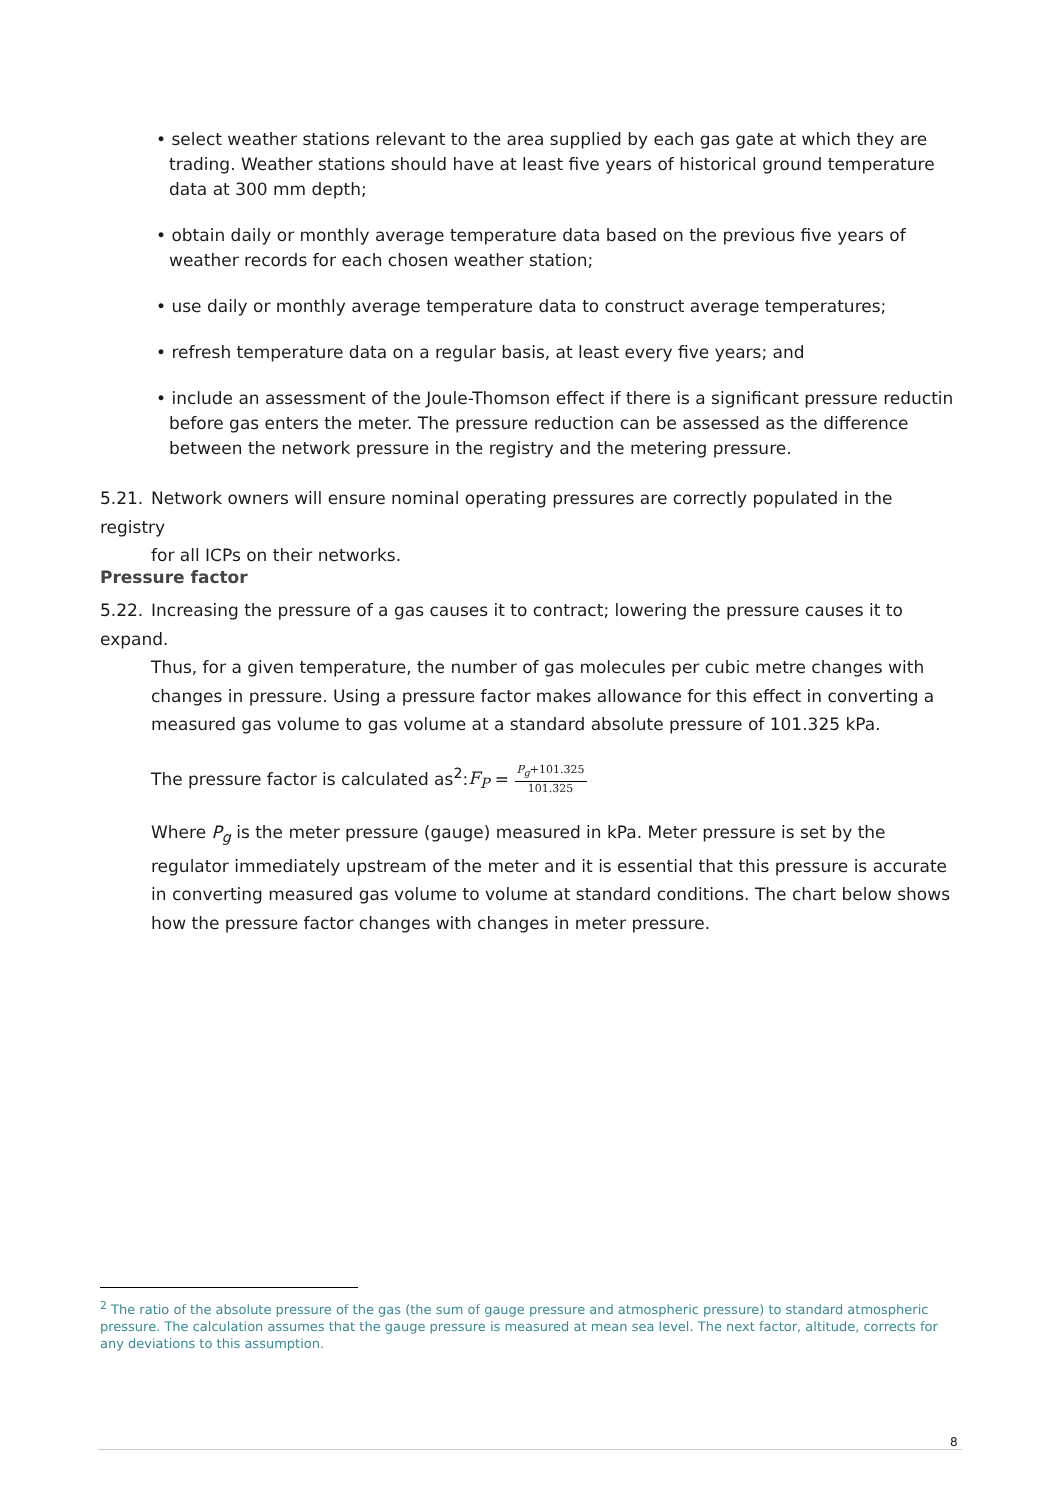• select weather stations relevant to the area supplied by each gas gate at which they are trading. Weather stations should have at least five years of historical ground temperature data at 300 mm depth;
• obtain daily or monthly average temperature data based on the previous five years of weather records for each chosen weather station;
• use daily or monthly average temperature data to construct average temperatures;
• refresh temperature data on a regular basis, at least every five years; and
• include an assessment of the Joule-Thomson effect if there is a significant pressure reductin before gas enters the meter. The pressure reduction can be assessed as the difference between the network pressure in the registry and the metering pressure.
5.21. Network owners will ensure nominal operating pressures are correctly populated in the registry
for all ICPs on their networks.
Pressure factor
5.22. Increasing the pressure of a gas causes it to contract; lowering the pressure causes it to expand.
Thus, for a given temperature, the number of gas molecules per cubic metre changes with changes in pressure. Using a pressure factor makes allowance for this effect in converting a measured gas volume to gas volume at a standard absolute pressure of 101.325 kPa.
The pressure factor is calculated as<sup>2</sup>:F<sub>P</sub> = P<sub>g</sub>+101.325 101.325
Where P<sub>g</sub> is the meter pressure (gauge) measured in kPa. Meter pressure is set by the regulator immediately upstream of the meter and it is essential that this pressure is accurate in converting measured gas volume to volume at standard conditions. The chart below shows how the pressure factor changes with changes in meter pressure.
<sup>2</sup> The ratio of the absolute pressure of the gas (the sum of gauge pressure and atmospheric pressure) to standard atmospheric pressure. The calculation assumes that the gauge pressure is measured at mean sea level. The next factor, altitude, corrects for any deviations to this assumption.
8